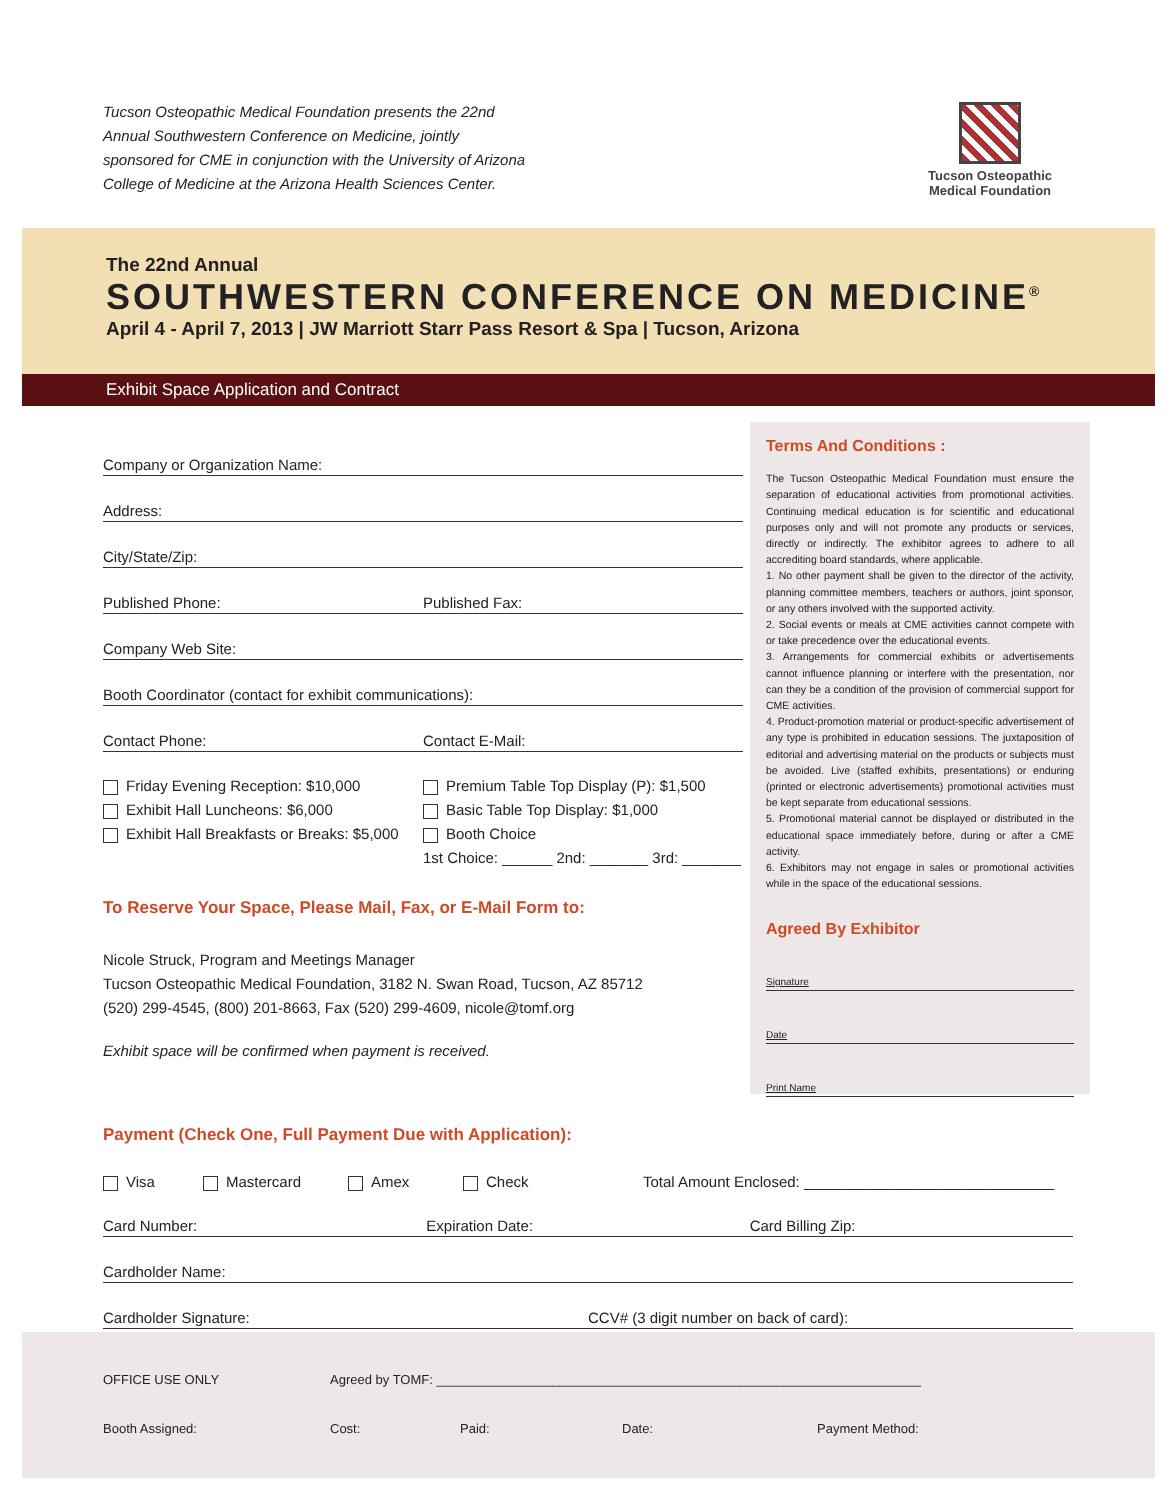Tucson Osteopathic Medical Foundation presents the 22nd Annual Southwestern Conference on Medicine, jointly sponsored for CME in conjunction with the University of Arizona College of Medicine at the Arizona Health Sciences Center.
Tucson Osteopathic
Medical Foundation
The 22nd Annual
SOUTHWESTERN CONFERENCE ON MEDICINE<sup>®</sup>
April 4 - April 7, 2013 | JW Marriott Starr Pass Resort & Spa | Tucson, Arizona
Exhibit Space Application and Contract
Company or Organization Name:
Address:
City/State/Zip:
Published Phone: Published Fax:
Company Web Site:
Booth Coordinator (contact for exhibit communications):
Contact Phone: Contact E-Mail:
Friday Evening Reception: $10,000
Exhibit Hall Luncheons: $6,000
Exhibit Hall Breakfasts or Breaks: $5,000
Premium Table Top Display (P): $1,500
Basic Table Top Display: $1,000
Booth Choice
1st Choice: ______ 2nd: _______ 3rd: _______
To Reserve Your Space, Please Mail, Fax, or E-Mail Form to:
Nicole Struck, Program and Meetings Manager
Tucson Osteopathic Medical Foundation, 3182 N. Swan Road, Tucson, AZ 85712
(520) 299-4545, (800) 201-8663, Fax (520) 299-4609, nicole@tomf.org
Exhibit space will be confirmed when payment is received.
Terms And Conditions :
The Tucson Osteopathic Medical Foundation must ensure the separation of educational activities from promotional activities. Continuing medical education is for scientific and educational purposes only and will not promote any products or services, directly or indirectly. The exhibitor agrees to adhere to all accrediting board standards, where applicable.
1. No other payment shall be given to the director of the activity, planning committee members, teachers or authors, joint sponsor, or any others involved with the supported activity.
2. Social events or meals at CME activities cannot compete with or take precedence over the educational events.
3. Arrangements for commercial exhibits or advertisements cannot influence planning or interfere with the presentation, nor can they be a condition of the provision of commercial support for CME activities.
4. Product-promotion material or product-specific advertisement of any type is prohibited in education sessions. The juxtaposition of editorial and advertising material on the products or subjects must be avoided. Live (staffed exhibits, presentations) or enduring (printed or electronic advertisements) promotional activities must be kept separate from educational sessions.
5. Promotional material cannot be displayed or distributed in the educational space immediately before, during or after a CME activity.
6. Exhibitors may not engage in sales or promotional activities while in the space of the educational sessions.
Agreed By Exhibitor
Signature
Date
Print Name
Payment (Check One, Full Payment Due with Application):
Visa Mastercard Amex Check Total Amount Enclosed: ______________________________
Card Number: Expiration Date: Card Billing Zip:
Cardholder Name:
Cardholder Signature: CCV# (3 digit number on back of card):
OFFICE USE ONLY Agreed by TOMF: ___________________________________________________________________
Booth Assigned: Cost: Paid: Date: Payment Method: